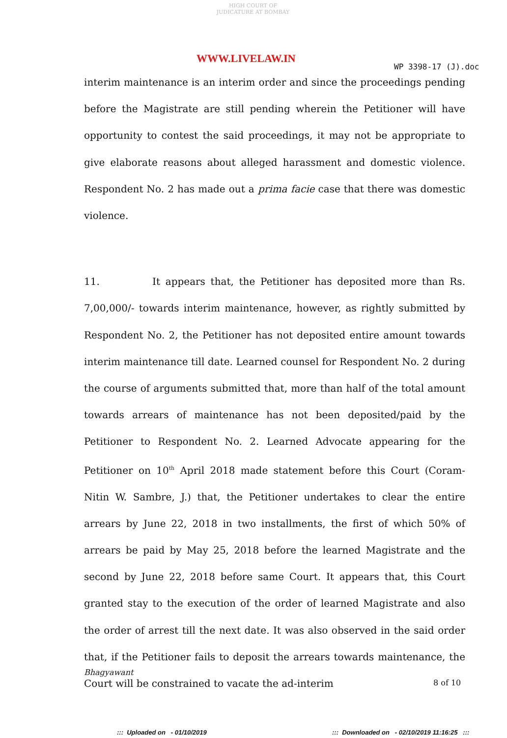HIGH COURT OF JUDICATURE AT BOMBAY
WWW.LIVELAW.IN
WP 3398-17 (J).doc
interim maintenance is an interim order and since the proceedings pending before the Magistrate are still pending wherein the Petitioner will have opportunity to contest the said proceedings, it may not be appropriate to give elaborate reasons about alleged harassment and domestic violence. Respondent No. 2 has made out a prima facie case that there was domestic violence.
11. It appears that, the Petitioner has deposited more than Rs. 7,00,000/- towards interim maintenance, however, as rightly submitted by Respondent No. 2, the Petitioner has not deposited entire amount towards interim maintenance till date. Learned counsel for Respondent No. 2 during the course of arguments submitted that, more than half of the total amount towards arrears of maintenance has not been deposited/paid by the Petitioner to Respondent No. 2. Learned Advocate appearing for the Petitioner on 10<sup>th</sup> April 2018 made statement before this Court (Coram-Nitin W. Sambre, J.) that, the Petitioner undertakes to clear the entire arrears by June 22, 2018 in two installments, the first of which 50% of arrears be paid by May 25, 2018 before the learned Magistrate and the second by June 22, 2018 before same Court. It appears that, this Court granted stay to the execution of the order of learned Magistrate and also the order of arrest till the next date. It was also observed in the said order that, if the Petitioner fails to deposit the arrears towards maintenance, the Court will be constrained to vacate the ad-interim
Bhagyawant
8 of 10
::: Uploaded on - 01/10/2019
::: Downloaded on - 02/10/2019 11:16:25 :::